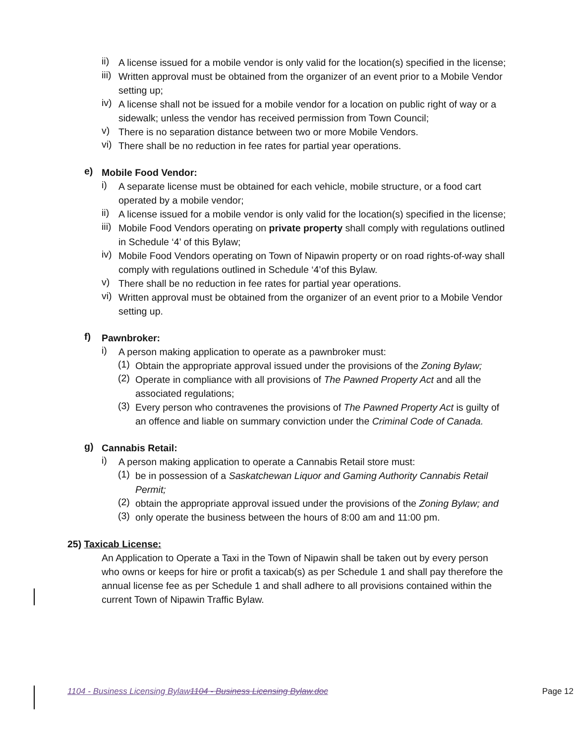ii)
A license issued for a mobile vendor is only valid for the location(s) specified in the license;
iii)
Written approval must be obtained from the organizer of an event prior to a Mobile Vendor setting up;
iv)
A license shall not be issued for a mobile vendor for a location on public right of way or a sidewalk; unless the vendor has received permission from Town Council;
v)
There is no separation distance between two or more Mobile Vendors.
vi)
There shall be no reduction in fee rates for partial year operations.
e)
Mobile Food Vendor:
i)
A separate license must be obtained for each vehicle, mobile structure, or a food cart operated by a mobile vendor;
ii)
A license issued for a mobile vendor is only valid for the location(s) specified in the license;
iii)
Mobile Food Vendors operating on private property shall comply with regulations outlined in Schedule ‘4’ of this Bylaw;
iv)
Mobile Food Vendors operating on Town of Nipawin property or on road rights-of-way shall comply with regulations outlined in Schedule ‘4’of this Bylaw.
v)
There shall be no reduction in fee rates for partial year operations.
vi)
Written approval must be obtained from the organizer of an event prior to a Mobile Vendor setting up.
f)
Pawnbroker:
i)
A person making application to operate as a pawnbroker must:
(1)
Obtain the appropriate approval issued under the provisions of the Zoning Bylaw;
(2)
Operate in compliance with all provisions of The Pawned Property Act and all the associated regulations;
(3)
Every person who contravenes the provisions of The Pawned Property Act is guilty of an offence and liable on summary conviction under the Criminal Code of Canada.
g)
Cannabis Retail:
i)
A person making application to operate a Cannabis Retail store must:
(1)
be in possession of a Saskatchewan Liquor and Gaming Authority Cannabis Retail Permit;
(2)
obtain the appropriate approval issued under the provisions of the Zoning Bylaw; and
(3)
only operate the business between the hours of 8:00 am and 11:00 pm.
25) Taxicab License:
An Application to Operate a Taxi in the Town of Nipawin shall be taken out by every person who owns or keeps for hire or profit a taxicab(s) as per Schedule 1 and shall pay therefore the annual license fee as per Schedule 1 and shall adhere to all provisions contained within the current Town of Nipawin Traffic Bylaw.
1104 - Business Licensing Bylaw1104 - Business Licensing Bylaw.doc Page 12